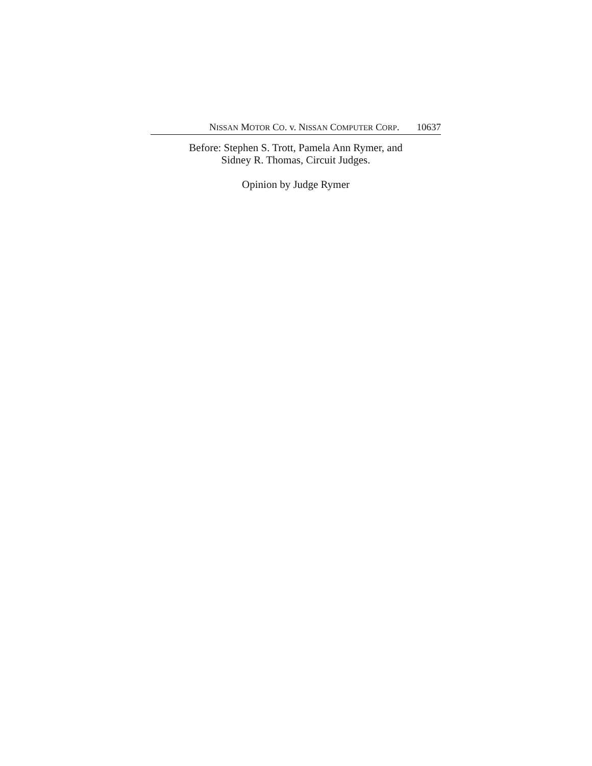NISSAN MOTOR CO. v. NISSAN COMPUTER CORP. 10637
Before: Stephen S. Trott, Pamela Ann Rymer, and
Sidney R. Thomas, Circuit Judges.
Opinion by Judge Rymer